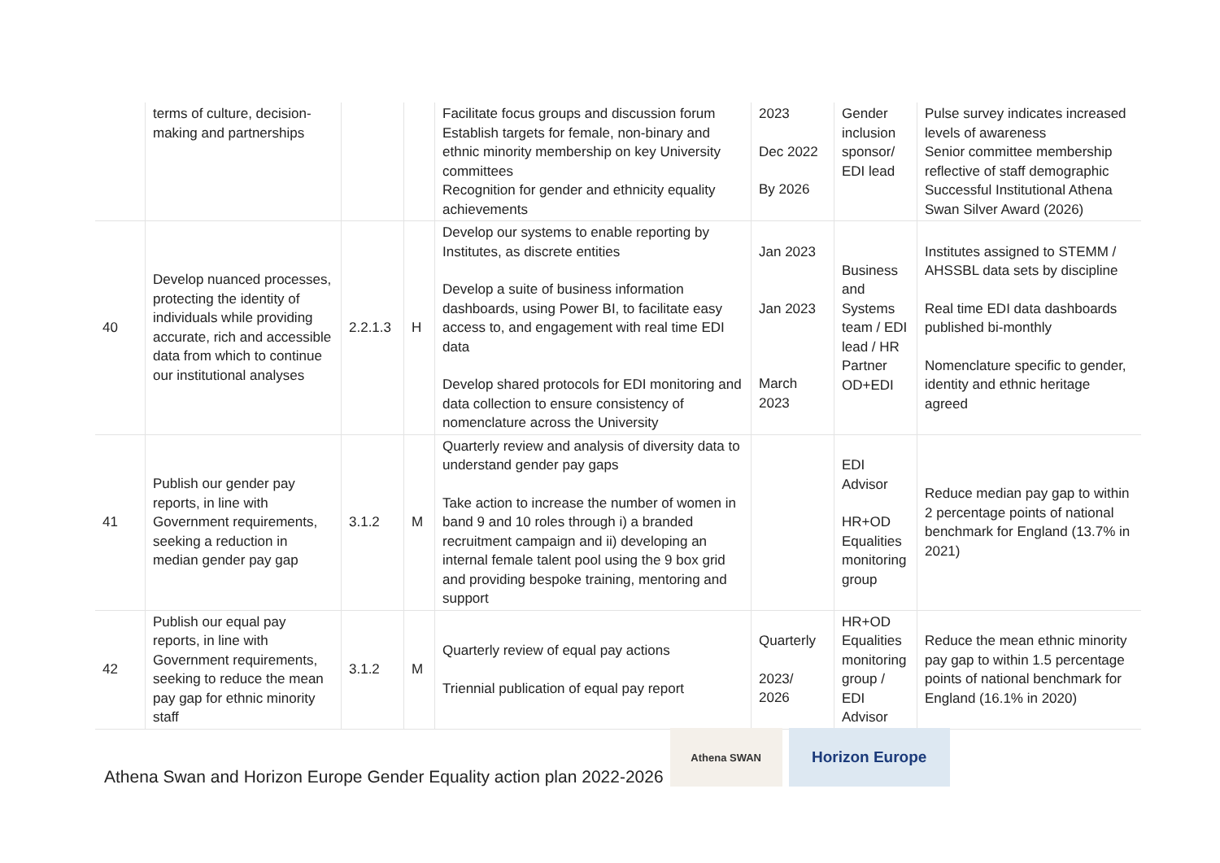| | terms of culture, decision-making and partnerships | | | Facilitate focus groups and discussion forum Establish targets for female, non-binary and ethnic minority membership on key University committees Recognition for gender and ethnicity equality achievements | 2023 Dec 2022 By 2026 | Gender inclusion sponsor/ EDI lead | Pulse survey indicates increased levels of awareness Senior committee membership reflective of staff demographic Successful Institutional Athena Swan Silver Award (2026) |
| 40 | Develop nuanced processes, protecting the identity of individuals while providing accurate, rich and accessible data from which to continue our institutional analyses | 2.2.1.3 | H | Develop our systems to enable reporting by Institutes, as discrete entities Develop a suite of business information dashboards, using Power BI, to facilitate easy access to, and engagement with real time EDI data Develop shared protocols for EDI monitoring and data collection to ensure consistency of nomenclature across the University | Jan 2023 Jan 2023 March 2023 | Business and Systems team / EDI lead / HR Partner OD+EDI | Institutes assigned to STEMM / AHSSBL data sets by discipline Real time EDI data dashboards published bi-monthly Nomenclature specific to gender, identity and ethnic heritage agreed |
| 41 | Publish our gender pay reports, in line with Government requirements, seeking a reduction in median gender pay gap | 3.1.2 | M | Quarterly review and analysis of diversity data to understand gender pay gaps Take action to increase the number of women in band 9 and 10 roles through i) a branded recruitment campaign and ii) developing an internal female talent pool using the 9 box grid and providing bespoke training, mentoring and support | | EDI Advisor HR+OD Equalities monitoring group | Reduce median pay gap to within 2 percentage points of national benchmark for England (13.7% in 2021) |
| 42 | Publish our equal pay reports, in line with Government requirements, seeking to reduce the mean pay gap for ethnic minority staff | 3.1.2 | M | Quarterly review of equal pay actions Triennial publication of equal pay report | Quarterly 2023/ 2026 | HR+OD Equalities monitoring group / EDI Advisor | Reduce the mean ethnic minority pay gap to within 1.5 percentage points of national benchmark for England (16.1% in 2020) |
Athena Swan and Horizon Europe Gender Equality action plan 2022-2026
Athena SWAN
Horizon Europe